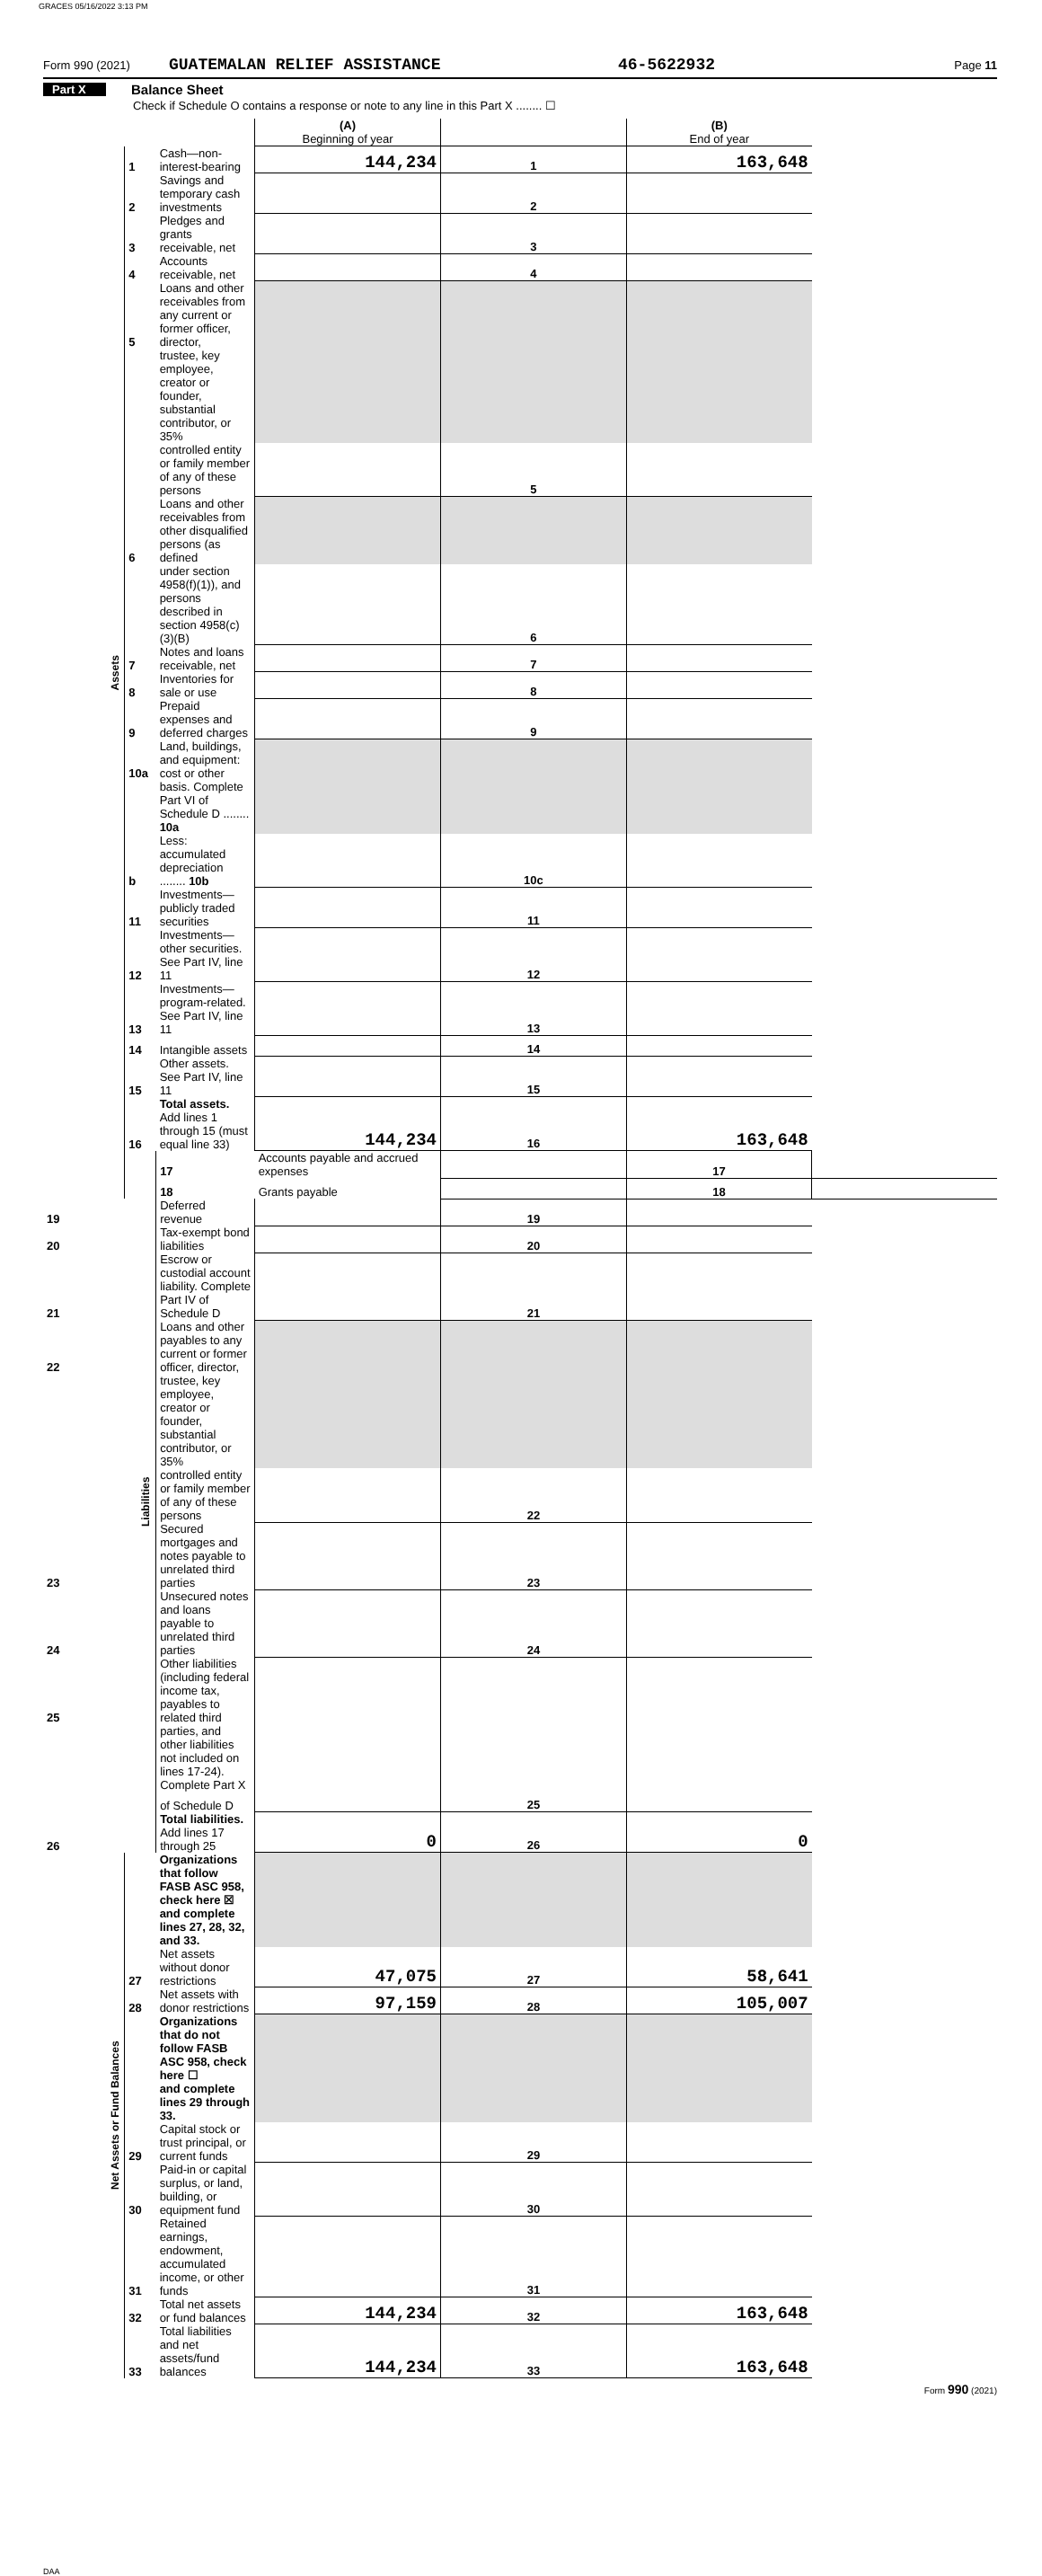GRACES 05/16/2022 3:13 PM
Form 990 (2021) GUATEMALAN RELIEF ASSISTANCE 46-5622932 Page 11
Part X Balance Sheet
Check if Schedule O contains a response or note to any line in this Part X ........ ☐
| | | | (A) Beginning of year | | (B) End of year | |
| Assets | 1 | Cash—non-interest-bearing | 144,234 | 1 | 163,648 | |
| | 2 | Savings and temporary cash investments | | 2 | | |
| | 3 | Pledges and grants receivable, net | | 3 | | |
| | 4 | Accounts receivable, net | | 4 | | |
| | 5 | Loans and other receivables from any current or former officer, director, | | | | |
| | | trustee, key employee, creator or founder, substantial contributor, or 35% | | | | |
| | | controlled entity or family member of any of these persons | | 5 | | |
| | 6 | Loans and other receivables from other disqualified persons (as defined | | | | |
| | | under section 4958(f)(1)), and persons described in section 4958(c)(3)(B) | | 6 | | |
| | 7 | Notes and loans receivable, net | | 7 | | |
| | 8 | Inventories for sale or use | | 8 | | |
| | 9 | Prepaid expenses and deferred charges | | 9 | | |
| | 10a | Land, buildings, and equipment: cost or other | | | | |
| | | basis. Complete Part VI of Schedule D ........ 10a | | | | |
| | b | Less: accumulated depreciation ........ 10b | | 10c | | |
| | 11 | Investments—publicly traded securities | | 11 | | |
| | 12 | Investments—other securities. See Part IV, line 11 | | 12 | | |
| | 13 | Investments—program-related. See Part IV, line 11 | | 13 | | |
| | 14 | Intangible assets | | 14 | | |
| | 15 | Other assets. See Part IV, line 11 | | 15 | | |
| | 16 | Total assets. Add lines 1 through 15 (must equal line 33) | 144,234 | 16 | 163,648 | |
| | Liabilities | 17 | Accounts payable and accrued expenses | | 17 | |
| | | 18 | Grants payable | | 18 | |
| 19 | | Deferred revenue | | 19 | | |
| 20 | | Tax-exempt bond liabilities | | 20 | | |
| 21 | | Escrow or custodial account liability. Complete Part IV of Schedule D | | 21 | | |
| 22 | | Loans and other payables to any current or former officer, director, | | | | |
| | | trustee, key employee, creator or founder, substantial contributor, or 35% | | | | |
| | | controlled entity or family member of any of these persons | | 22 | | |
| 23 | | Secured mortgages and notes payable to unrelated third parties | | 23 | | |
| 24 | | Unsecured notes and loans payable to unrelated third parties | | 24 | | |
| 25 | | Other liabilities (including federal income tax, payables to related third | | | | |
| | | parties, and other liabilities not included on lines 17-24). Complete Part X | | | | |
| | | of Schedule D | | 25 | | |
| 26 | | Total liabilities. Add lines 17 through 25 | 0 | 26 | 0 | |
| Net Assets or Fund Balances | | Organizations that follow FASB ASC 958, check here ☒ | | | | |
| | | and complete lines 27, 28, 32, and 33. | | | | |
| | 27 | Net assets without donor restrictions | 47,075 | 27 | 58,641 | |
| | 28 | Net assets with donor restrictions | 97,159 | 28 | 105,007 | |
| | | Organizations that do not follow FASB ASC 958, check here ☐ | | | | |
| | | and complete lines 29 through 33. | | | | |
| | 29 | Capital stock or trust principal, or current funds | | 29 | | |
| | 30 | Paid-in or capital surplus, or land, building, or equipment fund | | 30 | | |
| | 31 | Retained earnings, endowment, accumulated income, or other funds | | 31 | | |
| | 32 | Total net assets or fund balances | 144,234 | 32 | 163,648 | |
| | 33 | Total liabilities and net assets/fund balances | 144,234 | 33 | 163,648 | |
Form 990 (2021)
DAA